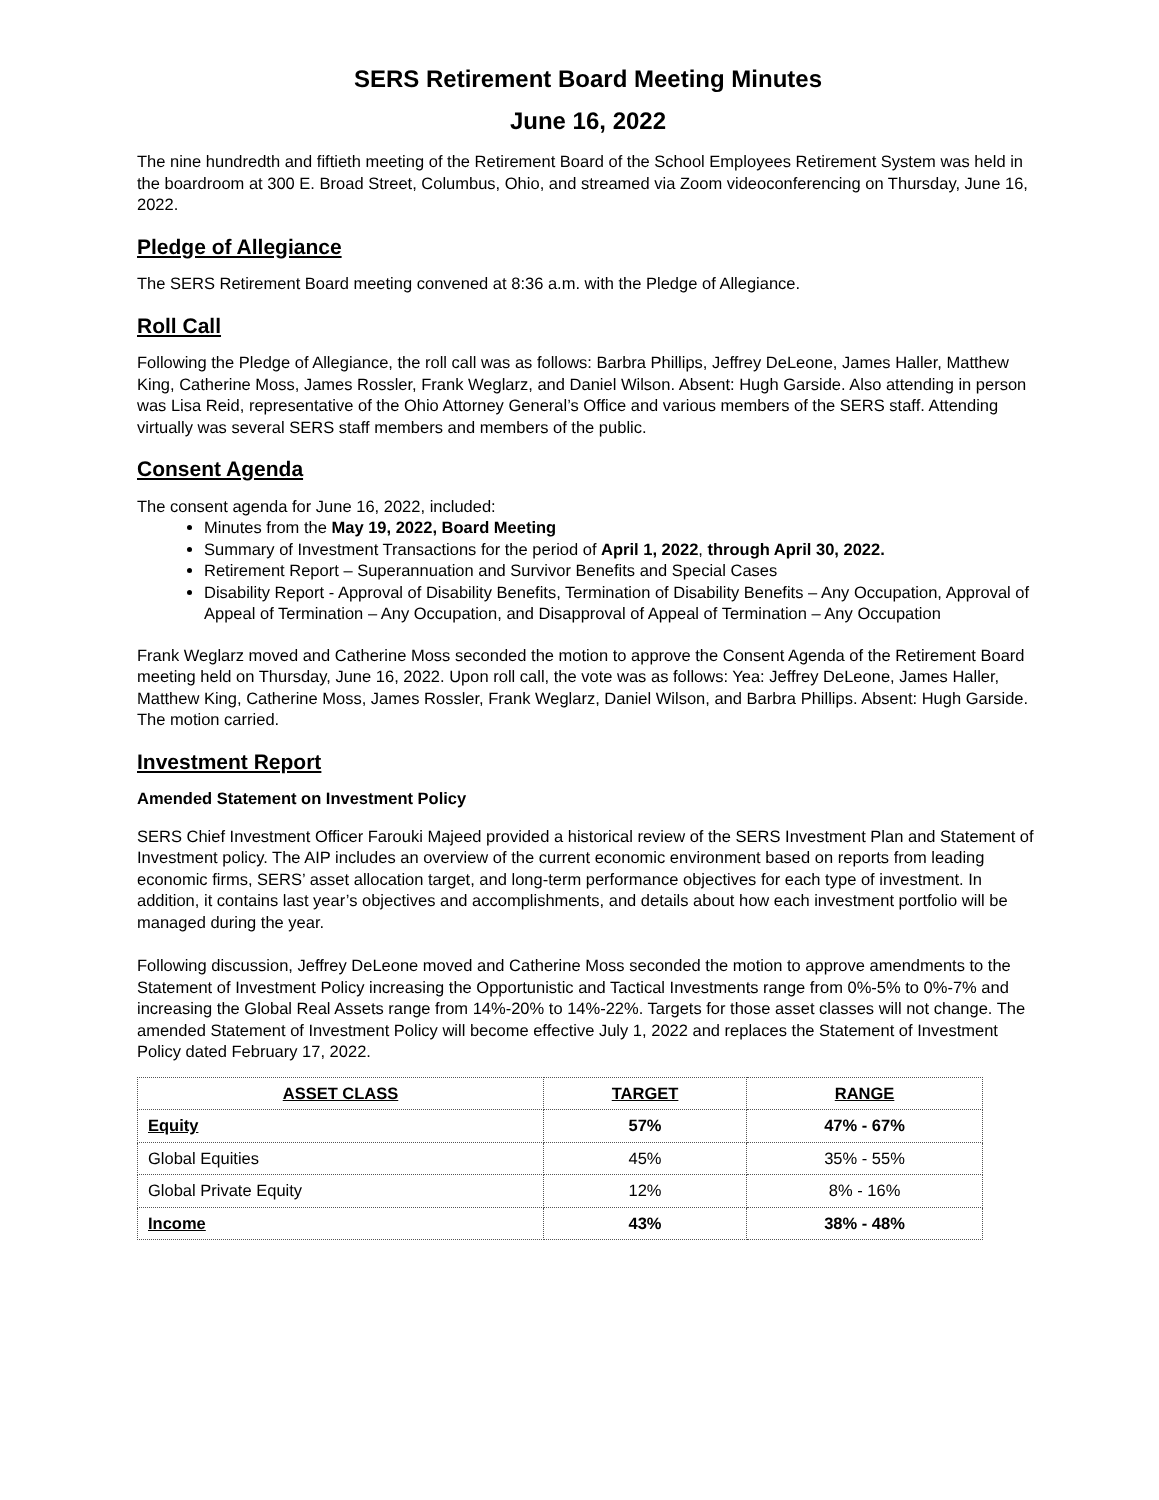SERS Retirement Board Meeting Minutes
June 16, 2022
The nine hundredth and fiftieth meeting of the Retirement Board of the School Employees Retirement System was held in the boardroom at 300 E. Broad Street, Columbus, Ohio, and streamed via Zoom videoconferencing on Thursday, June 16, 2022.
Pledge of Allegiance
The SERS Retirement Board meeting convened at 8:36 a.m. with the Pledge of Allegiance.
Roll Call
Following the Pledge of Allegiance, the roll call was as follows: Barbra Phillips, Jeffrey DeLeone, James Haller, Matthew King, Catherine Moss, James Rossler, Frank Weglarz, and Daniel Wilson. Absent: Hugh Garside. Also attending in person was Lisa Reid, representative of the Ohio Attorney General’s Office and various members of the SERS staff. Attending virtually was several SERS staff members and members of the public.
Consent Agenda
The consent agenda for June 16, 2022, included:
Minutes from the May 19, 2022, Board Meeting
Summary of Investment Transactions for the period of April 1, 2022, through April 30, 2022.
Retirement Report – Superannuation and Survivor Benefits and Special Cases
Disability Report - Approval of Disability Benefits, Termination of Disability Benefits – Any Occupation, Approval of Appeal of Termination – Any Occupation, and Disapproval of Appeal of Termination – Any Occupation
Frank Weglarz moved and Catherine Moss seconded the motion to approve the Consent Agenda of the Retirement Board meeting held on Thursday, June 16, 2022. Upon roll call, the vote was as follows: Yea: Jeffrey DeLeone, James Haller, Matthew King, Catherine Moss, James Rossler, Frank Weglarz, Daniel Wilson, and Barbra Phillips. Absent: Hugh Garside. The motion carried.
Investment Report
Amended Statement on Investment Policy
SERS Chief Investment Officer Farouki Majeed provided a historical review of the SERS Investment Plan and Statement of Investment policy. The AIP includes an overview of the current economic environment based on reports from leading economic firms, SERS’ asset allocation target, and long-term performance objectives for each type of investment. In addition, it contains last year’s objectives and accomplishments, and details about how each investment portfolio will be managed during the year.
Following discussion, Jeffrey DeLeone moved and Catherine Moss seconded the motion to approve amendments to the Statement of Investment Policy increasing the Opportunistic and Tactical Investments range from 0%-5% to 0%-7% and increasing the Global Real Assets range from 14%-20% to 14%-22%. Targets for those asset classes will not change. The amended Statement of Investment Policy will become effective July 1, 2022 and replaces the Statement of Investment Policy dated February 17, 2022.
| ASSET CLASS | TARGET | RANGE |
| --- | --- | --- |
| Equity | 57% | 47% - 67% |
| Global Equities | 45% | 35% - 55% |
| Global Private Equity | 12% | 8% - 16% |
| Income | 43% | 38% - 48% |